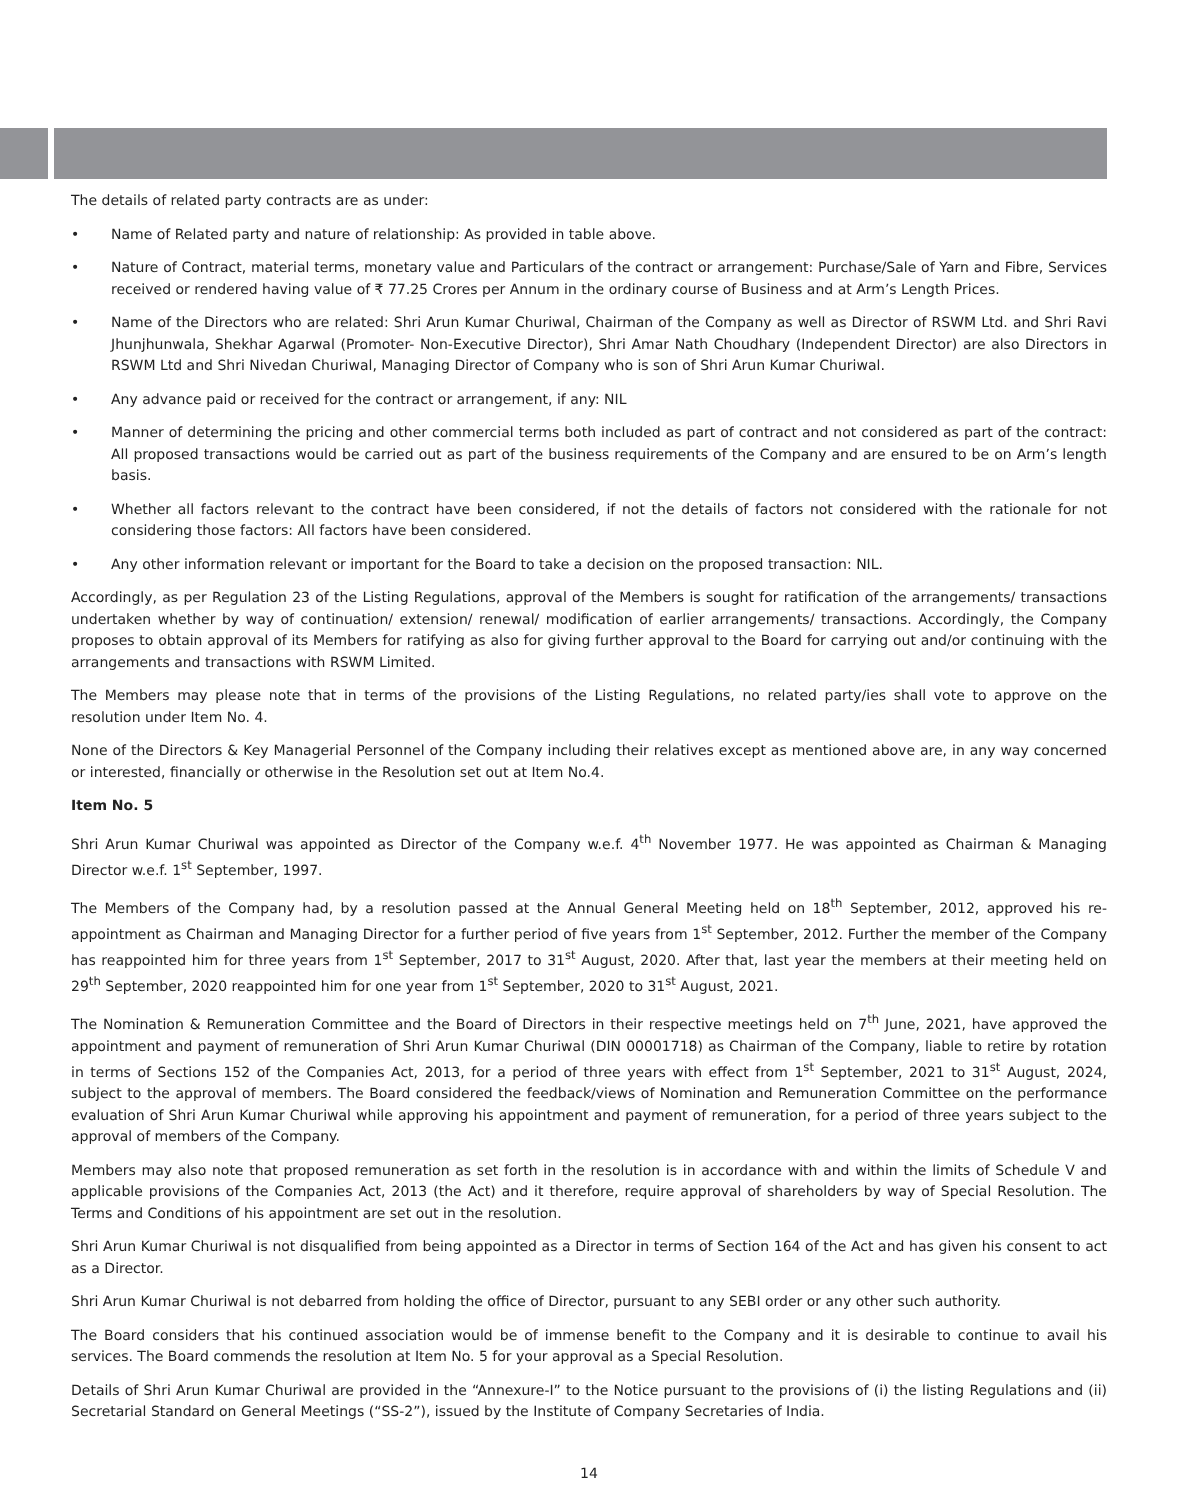The details of related party contracts are as under:
• Name of Related party and nature of relationship: As provided in table above.
• Nature of Contract, material terms, monetary value and Particulars of the contract or arrangement: Purchase/Sale of Yarn and Fibre, Services received or rendered having value of ₹ 77.25 Crores per Annum in the ordinary course of Business and at Arm’s Length Prices.
• Name of the Directors who are related: Shri Arun Kumar Churiwal, Chairman of the Company as well as Director of RSWM Ltd. and Shri Ravi Jhunjhunwala, Shekhar Agarwal (Promoter- Non-Executive Director), Shri Amar Nath Choudhary (Independent Director) are also Directors in RSWM Ltd and Shri Nivedan Churiwal, Managing Director of Company who is son of Shri Arun Kumar Churiwal.
• Any advance paid or received for the contract or arrangement, if any: NIL
• Manner of determining the pricing and other commercial terms both included as part of contract and not considered as part of the contract: All proposed transactions would be carried out as part of the business requirements of the Company and are ensured to be on Arm’s length basis.
• Whether all factors relevant to the contract have been considered, if not the details of factors not considered with the rationale for not considering those factors: All factors have been considered.
• Any other information relevant or important for the Board to take a decision on the proposed transaction: NIL.
Accordingly, as per Regulation 23 of the Listing Regulations, approval of the Members is sought for ratification of the arrangements/ transactions undertaken whether by way of continuation/ extension/ renewal/ modification of earlier arrangements/ transactions. Accordingly, the Company proposes to obtain approval of its Members for ratifying as also for giving further approval to the Board for carrying out and/or continuing with the arrangements and transactions with RSWM Limited.
The Members may please note that in terms of the provisions of the Listing Regulations, no related party/ies shall vote to approve on the resolution under Item No. 4.
None of the Directors & Key Managerial Personnel of the Company including their relatives except as mentioned above are, in any way concerned or interested, financially or otherwise in the Resolution set out at Item No.4.
Item No. 5
Shri Arun Kumar Churiwal was appointed as Director of the Company w.e.f. 4<sup>th</sup> November 1977. He was appointed as Chairman & Managing Director w.e.f. 1<sup>st</sup> September, 1997.
The Members of the Company had, by a resolution passed at the Annual General Meeting held on 18<sup>th</sup> September, 2012, approved his re-appointment as Chairman and Managing Director for a further period of five years from 1<sup>st</sup> September, 2012. Further the member of the Company has reappointed him for three years from 1<sup>st</sup> September, 2017 to 31<sup>st</sup> August, 2020. After that, last year the members at their meeting held on 29<sup>th</sup> September, 2020 reappointed him for one year from 1<sup>st</sup> September, 2020 to 31<sup>st</sup> August, 2021.
The Nomination & Remuneration Committee and the Board of Directors in their respective meetings held on 7<sup>th</sup> June, 2021, have approved the appointment and payment of remuneration of Shri Arun Kumar Churiwal (DIN 00001718) as Chairman of the Company, liable to retire by rotation in terms of Sections 152 of the Companies Act, 2013, for a period of three years with effect from 1<sup>st</sup> September, 2021 to 31<sup>st</sup> August, 2024, subject to the approval of members. The Board considered the feedback/views of Nomination and Remuneration Committee on the performance evaluation of Shri Arun Kumar Churiwal while approving his appointment and payment of remuneration, for a period of three years subject to the approval of members of the Company.
Members may also note that proposed remuneration as set forth in the resolution is in accordance with and within the limits of Schedule V and applicable provisions of the Companies Act, 2013 (the Act) and it therefore, require approval of shareholders by way of Special Resolution. The Terms and Conditions of his appointment are set out in the resolution.
Shri Arun Kumar Churiwal is not disqualified from being appointed as a Director in terms of Section 164 of the Act and has given his consent to act as a Director.
Shri Arun Kumar Churiwal is not debarred from holding the office of Director, pursuant to any SEBI order or any other such authority.
The Board considers that his continued association would be of immense benefit to the Company and it is desirable to continue to avail his services. The Board commends the resolution at Item No. 5 for your approval as a Special Resolution.
Details of Shri Arun Kumar Churiwal are provided in the “Annexure-I” to the Notice pursuant to the provisions of (i) the listing Regulations and (ii) Secretarial Standard on General Meetings (“SS-2”), issued by the Institute of Company Secretaries of India.
14